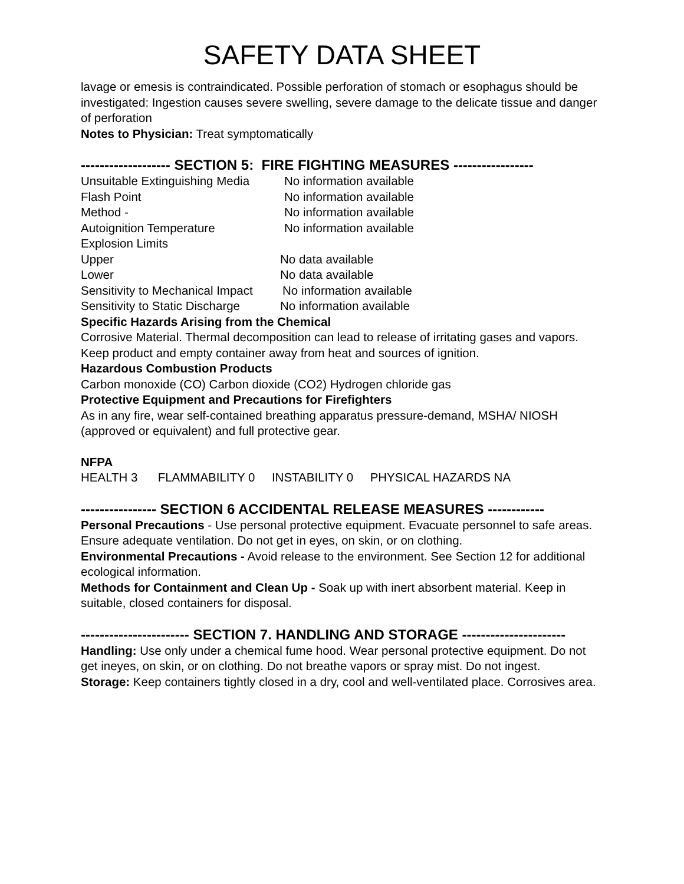SAFETY DATA SHEET
lavage or emesis is contraindicated. Possible perforation of stomach or esophagus should be investigated: Ingestion causes severe swelling, severe damage to the delicate tissue and danger of perforation
Notes to Physician: Treat symptomatically
------------------- SECTION 5: FIRE FIGHTING MEASURES -----------------
Unsuitable Extinguishing Media No information available
Flash Point No information available
Method - No information available
Autoignition Temperature No information available
Explosion Limits
Upper No data available
Lower No data available
Sensitivity to Mechanical Impact No information available
Sensitivity to Static Discharge No information available
Specific Hazards Arising from the Chemical
Corrosive Material. Thermal decomposition can lead to release of irritating gases and vapors. Keep product and empty container away from heat and sources of ignition.
Hazardous Combustion Products
Carbon monoxide (CO) Carbon dioxide (CO2) Hydrogen chloride gas
Protective Equipment and Precautions for Firefighters
As in any fire, wear self-contained breathing apparatus pressure-demand, MSHA/ NIOSH (approved or equivalent) and full protective gear.
NFPA
HEALTH 3 FLAMMABILITY 0 INSTABILITY 0 PHYSICAL HAZARDS NA
---------------- SECTION 6 ACCIDENTAL RELEASE MEASURES ------------
Personal Precautions - Use personal protective equipment. Evacuate personnel to safe areas. Ensure adequate ventilation. Do not get in eyes, on skin, or on clothing.
Environmental Precautions - Avoid release to the environment. See Section 12 for additional ecological information.
Methods for Containment and Clean Up - Soak up with inert absorbent material. Keep in suitable, closed containers for disposal.
----------------------- SECTION 7. HANDLING AND STORAGE ----------------------
Handling: Use only under a chemical fume hood. Wear personal protective equipment. Do not get ineyes, on skin, or on clothing. Do not breathe vapors or spray mist. Do not ingest.
Storage: Keep containers tightly closed in a dry, cool and well-ventilated place. Corrosives area.